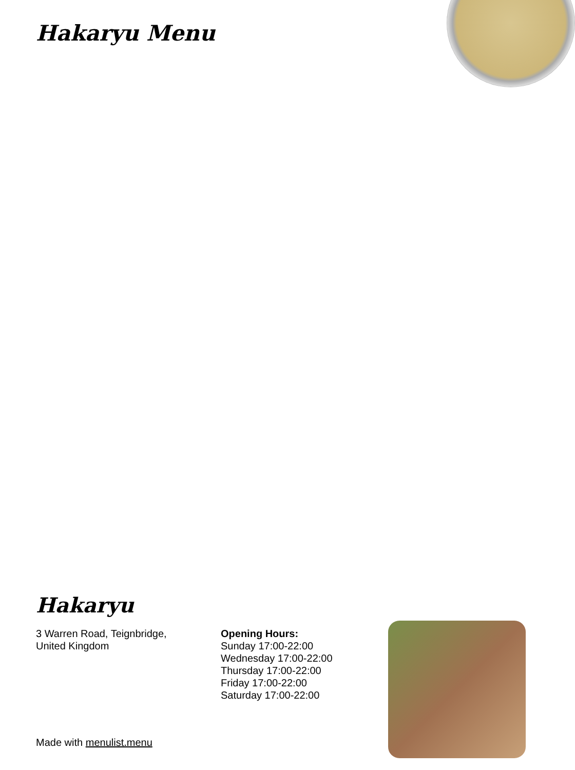Hakaryu Menu
Hakaryu
3 Warren Road, Teignbridge,
United Kingdom
Opening Hours:
Sunday 17:00-22:00
Wednesday 17:00-22:00
Thursday 17:00-22:00
Friday 17:00-22:00
Saturday 17:00-22:00
Made with menulist.menu